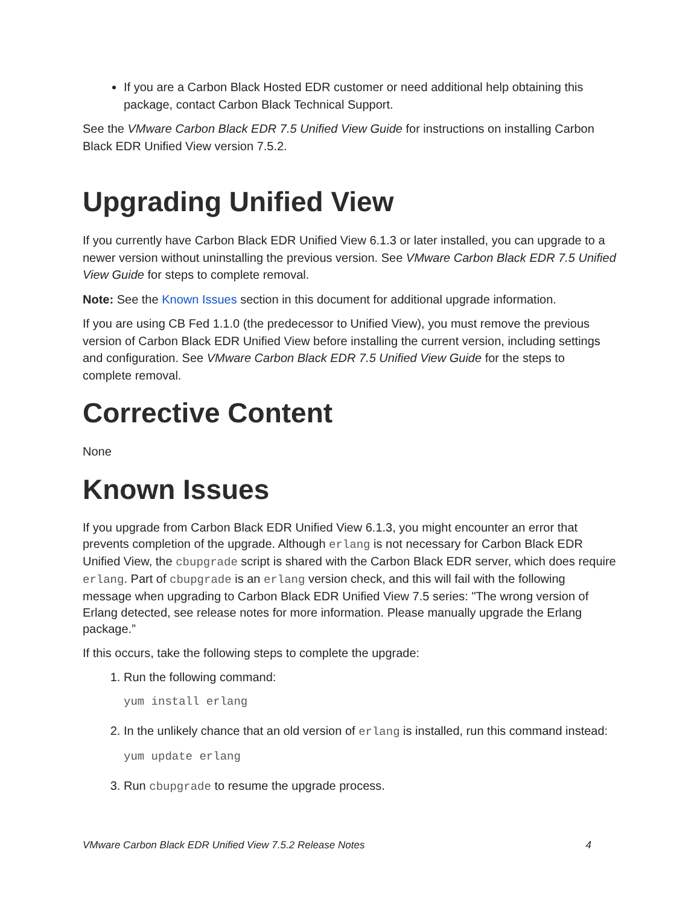If you are a Carbon Black Hosted EDR customer or need additional help obtaining this package, contact Carbon Black Technical Support.
See the VMware Carbon Black EDR 7.5 Unified View Guide for instructions on installing Carbon Black EDR Unified View version 7.5.2.
Upgrading Unified View
If you currently have Carbon Black EDR Unified View 6.1.3 or later installed, you can upgrade to a newer version without uninstalling the previous version. See VMware Carbon Black EDR 7.5 Unified View Guide for steps to complete removal.
Note: See the Known Issues section in this document for additional upgrade information.
If you are using CB Fed 1.1.0 (the predecessor to Unified View), you must remove the previous version of Carbon Black EDR Unified View before installing the current version, including settings and configuration. See VMware Carbon Black EDR 7.5 Unified View Guide for the steps to complete removal.
Corrective Content
None
Known Issues
If you upgrade from Carbon Black EDR Unified View 6.1.3, you might encounter an error that prevents completion of the upgrade. Although erlang is not necessary for Carbon Black EDR Unified View, the cbupgrade script is shared with the Carbon Black EDR server, which does require erlang. Part of cbupgrade is an erlang version check, and this will fail with the following message when upgrading to Carbon Black EDR Unified View 7.5 series: "The wrong version of Erlang detected, see release notes for more information. Please manually upgrade the Erlang package.”
If this occurs, take the following steps to complete the upgrade:
1. Run the following command:
yum install erlang
2. In the unlikely chance that an old version of erlang is installed, run this command instead:
yum update erlang
3. Run cbupgrade to resume the upgrade process.
VMware Carbon Black EDR Unified View 7.5.2 Release Notes 4